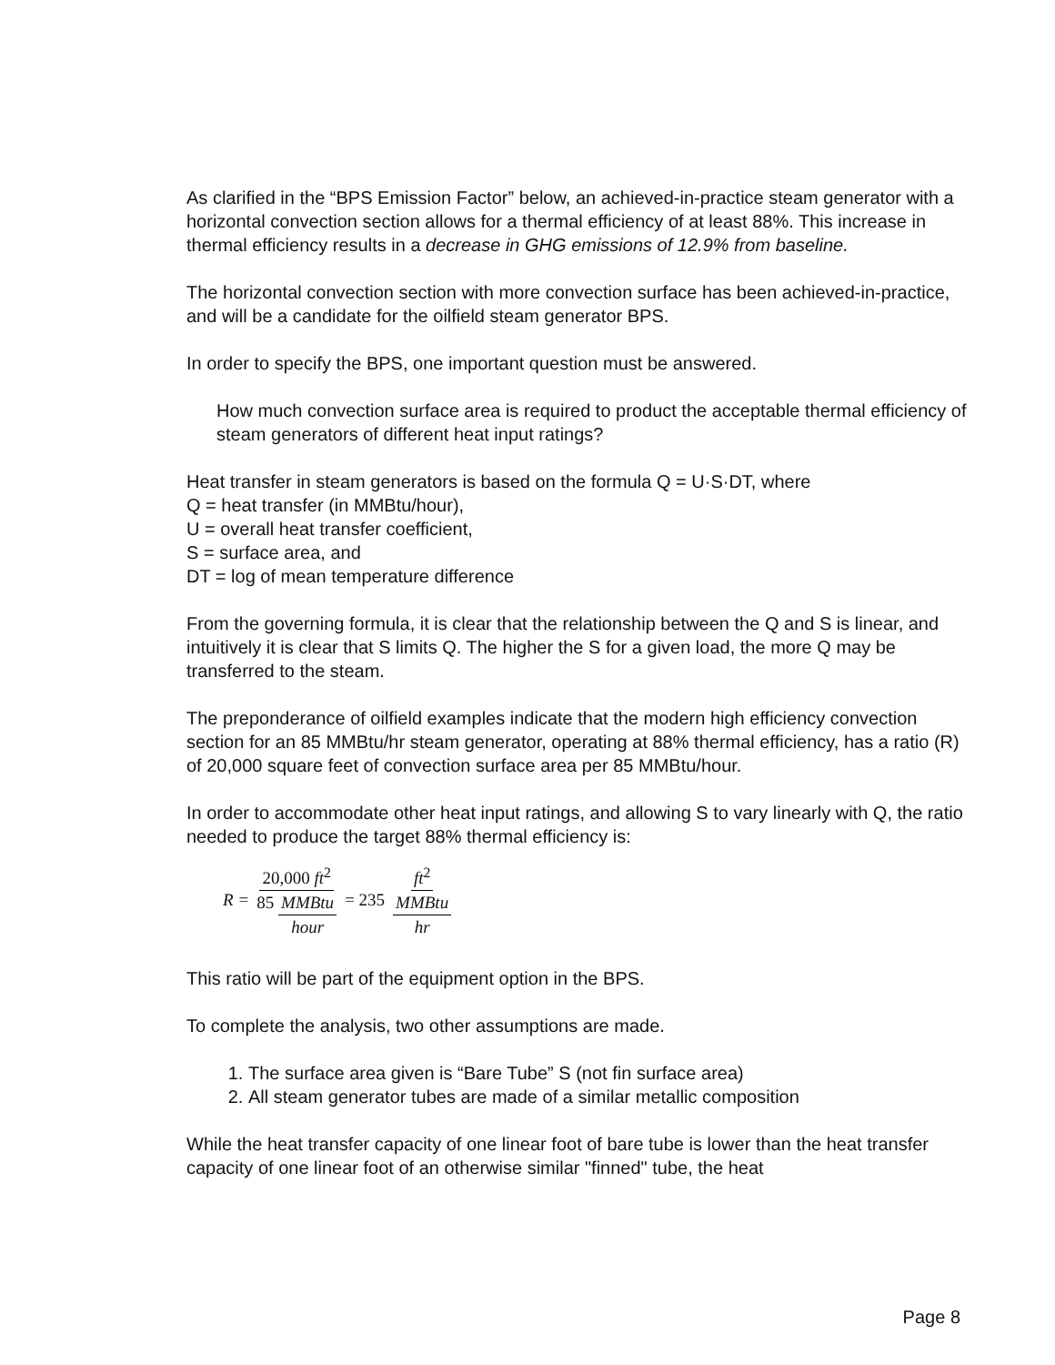As clarified in the “BPS Emission Factor” below, an achieved-in-practice steam generator with a horizontal convection section allows for a thermal efficiency of at least 88%. This increase in thermal efficiency results in a decrease in GHG emissions of 12.9% from baseline.
The horizontal convection section with more convection surface has been achieved-in-practice, and will be a candidate for the oilfield steam generator BPS.
In order to specify the BPS, one important question must be answered.
How much convection surface area is required to product the acceptable thermal efficiency of steam generators of different heat input ratings?
Heat transfer in steam generators is based on the formula Q = U·S·DT, where
Q = heat transfer (in MMBtu/hour),
U = overall heat transfer coefficient,
S = surface area, and
DT = log of mean temperature difference
From the governing formula, it is clear that the relationship between the Q and S is linear, and intuitively it is clear that S limits Q. The higher the S for a given load, the more Q may be transferred to the steam.
The preponderance of oilfield examples indicate that the modern high efficiency convection section for an 85 MMBtu/hr steam generator, operating at 88% thermal efficiency, has a ratio (R) of 20,000 square feet of convection surface area per 85 MMBtu/hour.
In order to accommodate other heat input ratings, and allowing S to vary linearly with Q, the ratio needed to produce the target 88% thermal efficiency is:
R = 20,000 ft<sup>2</sup> 85 MMBtu hour = 235 ft<sup>2</sup> MMBtu hr
This ratio will be part of the equipment option in the BPS.
To complete the analysis, two other assumptions are made.
1. The surface area given is “Bare Tube” S (not fin surface area)
2. All steam generator tubes are made of a similar metallic composition
While the heat transfer capacity of one linear foot of bare tube is lower than the heat transfer capacity of one linear foot of an otherwise similar "finned" tube, the heat
Page 8